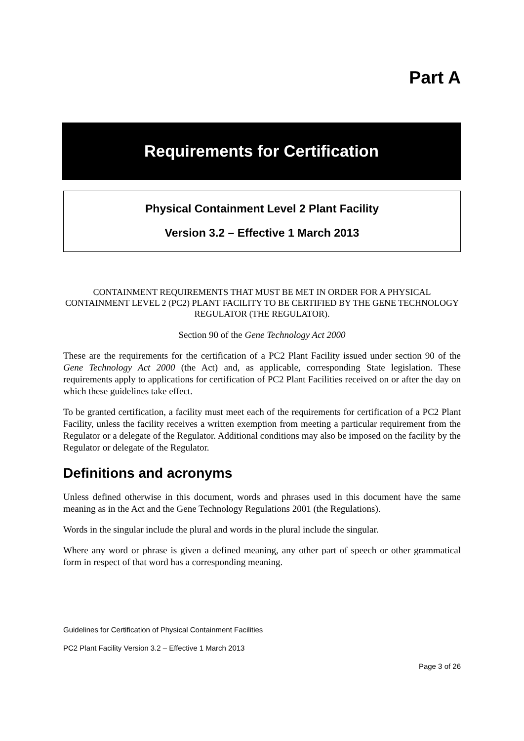Part A
Requirements for Certification
Physical Containment Level 2 Plant Facility
Version 3.2 – Effective 1 March 2013
CONTAINMENT REQUIREMENTS THAT MUST BE MET IN ORDER FOR A PHYSICAL CONTAINMENT LEVEL 2 (PC2) PLANT FACILITY TO BE CERTIFIED BY THE GENE TECHNOLOGY REGULATOR (THE REGULATOR).
Section 90 of the Gene Technology Act 2000
These are the requirements for the certification of a PC2 Plant Facility issued under section 90 of the Gene Technology Act 2000 (the Act) and, as applicable, corresponding State legislation. These requirements apply to applications for certification of PC2 Plant Facilities received on or after the day on which these guidelines take effect.
To be granted certification, a facility must meet each of the requirements for certification of a PC2 Plant Facility, unless the facility receives a written exemption from meeting a particular requirement from the Regulator or a delegate of the Regulator. Additional conditions may also be imposed on the facility by the Regulator or delegate of the Regulator.
Definitions and acronyms
Unless defined otherwise in this document, words and phrases used in this document have the same meaning as in the Act and the Gene Technology Regulations 2001 (the Regulations).
Words in the singular include the plural and words in the plural include the singular.
Where any word or phrase is given a defined meaning, any other part of speech or other grammatical form in respect of that word has a corresponding meaning.
Guidelines for Certification of Physical Containment Facilities
PC2 Plant Facility Version 3.2 – Effective 1 March 2013
Page 3 of 26